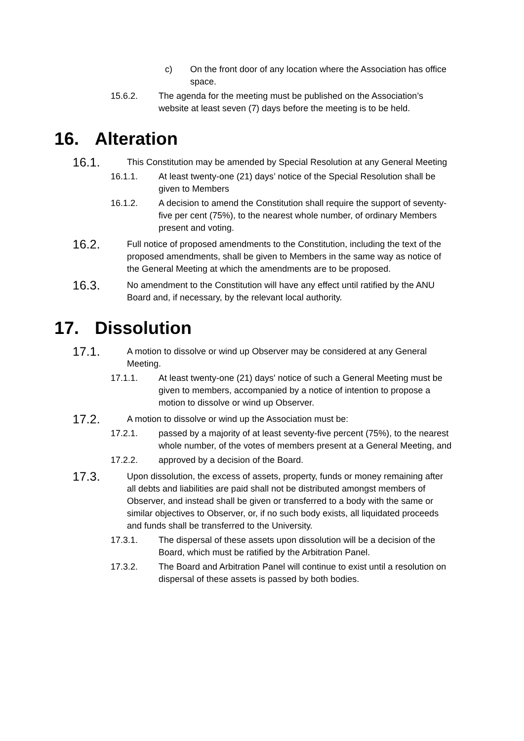c) On the front door of any location where the Association has office space.
15.6.2. The agenda for the meeting must be published on the Association’s website at least seven (7) days before the meeting is to be held.
16. Alteration
16.1.
This Constitution may be amended by Special Resolution at any General Meeting
16.1.1. At least twenty-one (21) days’ notice of the Special Resolution shall be given to Members
16.1.2. A decision to amend the Constitution shall require the support of seventy-five per cent (75%), to the nearest whole number, of ordinary Members present and voting.
16.2.
Full notice of proposed amendments to the Constitution, including the text of the proposed amendments, shall be given to Members in the same way as notice of the General Meeting at which the amendments are to be proposed.
16.3.
No amendment to the Constitution will have any effect until ratified by the ANU Board and, if necessary, by the relevant local authority.
17. Dissolution
17.1.
A motion to dissolve or wind up Observer may be considered at any General Meeting.
17.1.1. At least twenty-one (21) days' notice of such a General Meeting must be given to members, accompanied by a notice of intention to propose a motion to dissolve or wind up Observer.
17.2.
A motion to dissolve or wind up the Association must be:
17.2.1. passed by a majority of at least seventy-five percent (75%), to the nearest whole number, of the votes of members present at a General Meeting, and
17.2.2. approved by a decision of the Board.
17.3.
Upon dissolution, the excess of assets, property, funds or money remaining after all debts and liabilities are paid shall not be distributed amongst members of Observer, and instead shall be given or transferred to a body with the same or similar objectives to Observer, or, if no such body exists, all liquidated proceeds and funds shall be transferred to the University.
17.3.1. The dispersal of these assets upon dissolution will be a decision of the Board, which must be ratified by the Arbitration Panel.
17.3.2. The Board and Arbitration Panel will continue to exist until a resolution on dispersal of these assets is passed by both bodies.